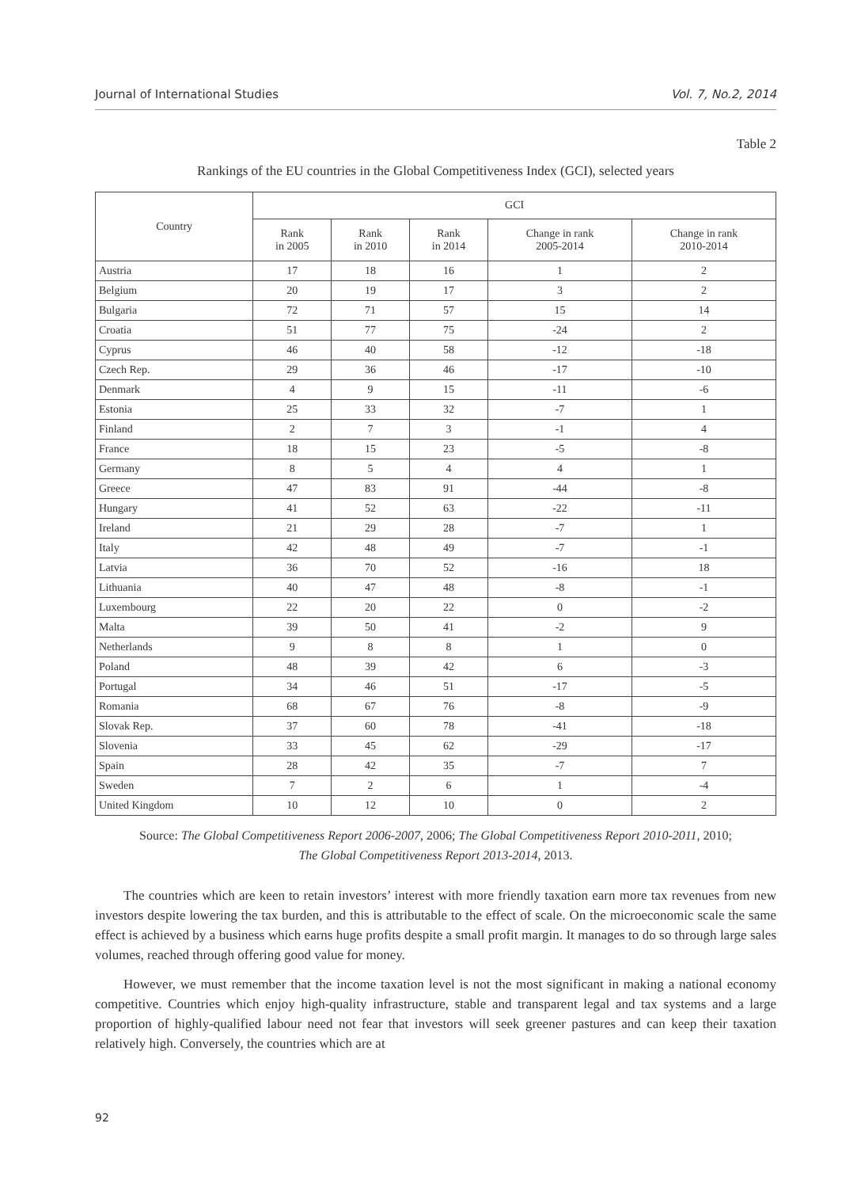Journal of International Studies Vol. 7, No.2, 2014
Table 2
Rankings of the EU countries in the Global Competitiveness Index (GCI), selected years
| Country | GCI | | | | |
| --- | --- | --- | --- | --- | --- |
| | Rank in 2005 | Rank in 2010 | Rank in 2014 | Change in rank 2005-2014 | Change in rank 2010-2014 |
| Austria | 17 | 18 | 16 | 1 | 2 |
| Belgium | 20 | 19 | 17 | 3 | 2 |
| Bulgaria | 72 | 71 | 57 | 15 | 14 |
| Croatia | 51 | 77 | 75 | -24 | 2 |
| Cyprus | 46 | 40 | 58 | -12 | -18 |
| Czech Rep. | 29 | 36 | 46 | -17 | -10 |
| Denmark | 4 | 9 | 15 | -11 | -6 |
| Estonia | 25 | 33 | 32 | -7 | 1 |
| Finland | 2 | 7 | 3 | -1 | 4 |
| France | 18 | 15 | 23 | -5 | -8 |
| Germany | 8 | 5 | 4 | 4 | 1 |
| Greece | 47 | 83 | 91 | -44 | -8 |
| Hungary | 41 | 52 | 63 | -22 | -11 |
| Ireland | 21 | 29 | 28 | -7 | 1 |
| Italy | 42 | 48 | 49 | -7 | -1 |
| Latvia | 36 | 70 | 52 | -16 | 18 |
| Lithuania | 40 | 47 | 48 | -8 | -1 |
| Luxembourg | 22 | 20 | 22 | 0 | -2 |
| Malta | 39 | 50 | 41 | -2 | 9 |
| Netherlands | 9 | 8 | 8 | 1 | 0 |
| Poland | 48 | 39 | 42 | 6 | -3 |
| Portugal | 34 | 46 | 51 | -17 | -5 |
| Romania | 68 | 67 | 76 | -8 | -9 |
| Slovak Rep. | 37 | 60 | 78 | -41 | -18 |
| Slovenia | 33 | 45 | 62 | -29 | -17 |
| Spain | 28 | 42 | 35 | -7 | 7 |
| Sweden | 7 | 2 | 6 | 1 | -4 |
| United Kingdom | 10 | 12 | 10 | 0 | 2 |
Source: The Global Competitiveness Report 2006-2007, 2006; The Global Competitiveness Report 2010-2011, 2010;
The Global Competitiveness Report 2013-2014, 2013.
The countries which are keen to retain investors’ interest with more friendly taxation earn more tax revenues from new investors despite lowering the tax burden, and this is attributable to the effect of scale. On the microeconomic scale the same effect is achieved by a business which earns huge profits despite a small profit margin. It manages to do so through large sales volumes, reached through offering good value for money.
However, we must remember that the income taxation level is not the most significant in making a national economy competitive. Countries which enjoy high-quality infrastructure, stable and transparent legal and tax systems and a large proportion of highly-qualified labour need not fear that investors will seek greener pastures and can keep their taxation relatively high. Conversely, the countries which are at
92